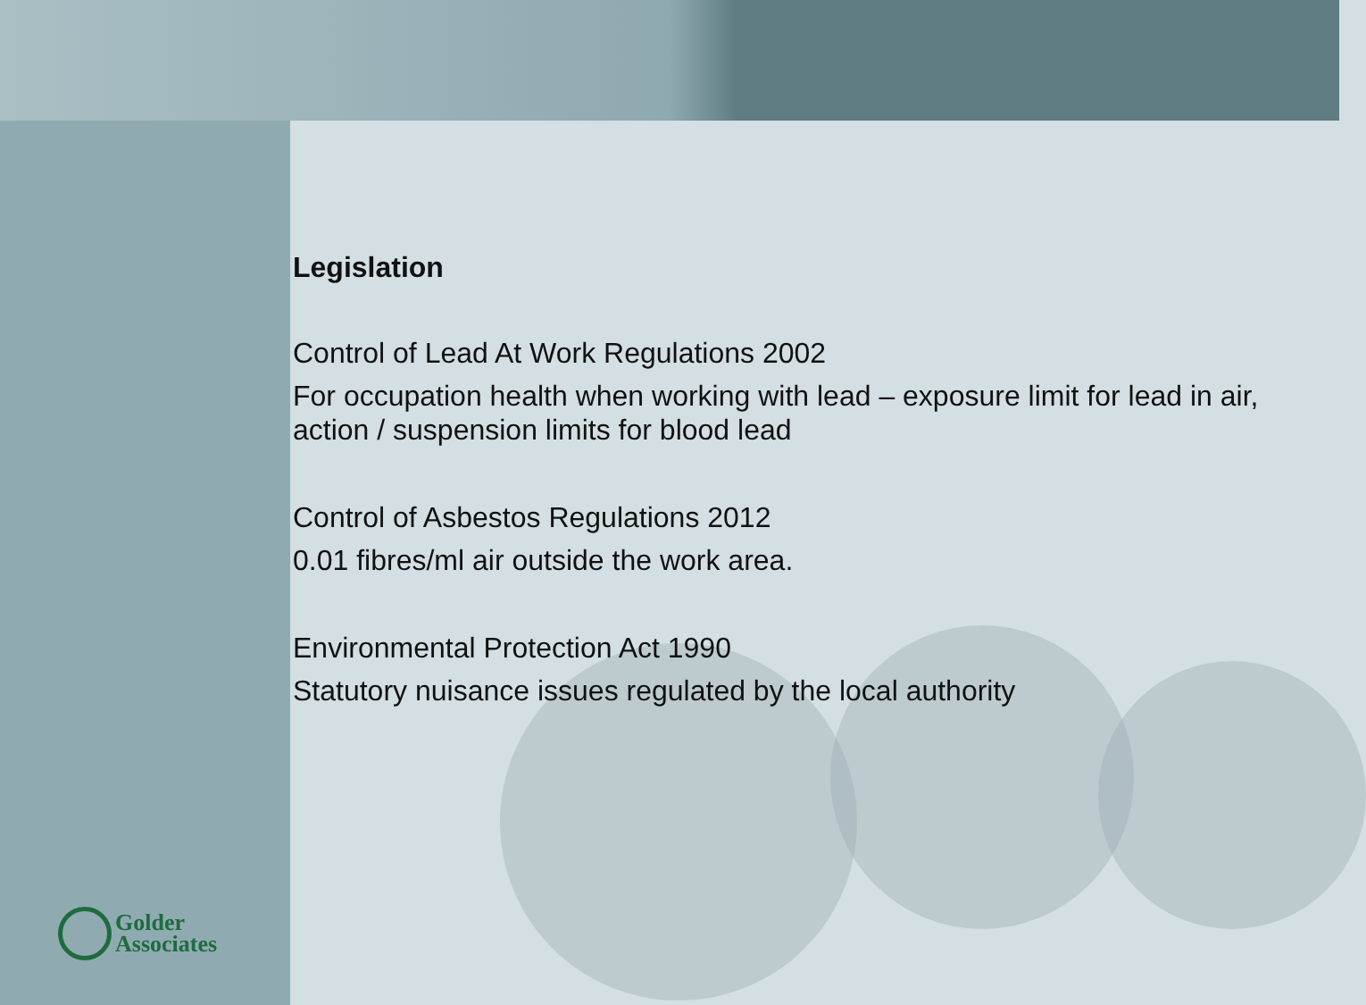Legislation
Control of Lead At Work Regulations 2002
For occupation health when working with lead – exposure limit for lead in air, action / suspension limits for blood lead
Control of Asbestos Regulations 2012
0.01 fibres/ml air outside the work area.
Environmental Protection Act 1990
Statutory nuisance issues regulated by the local authority
Golder
Associates